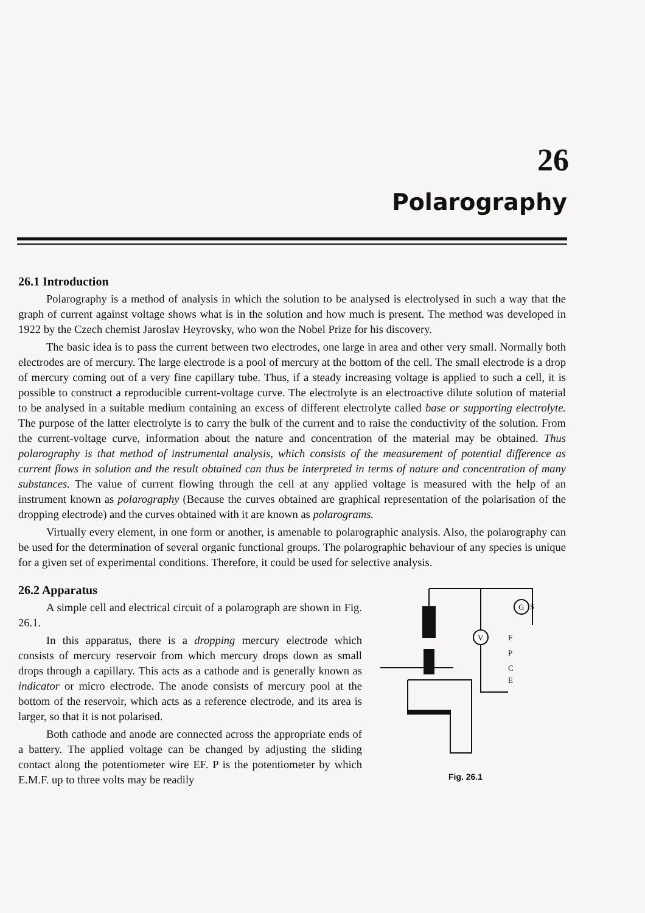26
Polarography
26.1 Introduction
Polarography is a method of analysis in which the solution to be analysed is electrolysed in such a way that the graph of current against voltage shows what is in the solution and how much is present. The method was developed in 1922 by the Czech chemist Jaroslav Heyrovsky, who won the Nobel Prize for his discovery.
The basic idea is to pass the current between two electrodes, one large in area and other very small. Normally both electrodes are of mercury. The large electrode is a pool of mercury at the bottom of the cell. The small electrode is a drop of mercury coming out of a very fine capillary tube. Thus, if a steady increasing voltage is applied to such a cell, it is possible to construct a reproducible current-voltage curve. The electrolyte is an electroactive dilute solution of material to be analysed in a suitable medium containing an excess of different electrolyte called base or supporting electrolyte. The purpose of the latter electrolyte is to carry the bulk of the current and to raise the conductivity of the solution. From the current-voltage curve, information about the nature and concentration of the material may be obtained. Thus polarography is that method of instrumental analysis, which consists of the measurement of potential difference as current flows in solution and the result obtained can thus be interpreted in terms of nature and concentration of many substances. The value of current flowing through the cell at any applied voltage is measured with the help of an instrument known as polarography (Because the curves obtained are graphical representation of the polarisation of the dropping electrode) and the curves obtained with it are known as polarograms.
Virtually every element, in one form or another, is amenable to polarographic analysis. Also, the polarography can be used for the determination of several organic functional groups. The polarographic behaviour of any species is unique for a given set of experimental conditions. Therefore, it could be used for selective analysis.
26.2 Apparatus
A simple cell and electrical circuit of a polarograph are shown in Fig. 26.1.
In this apparatus, there is a dropping mercury electrode which consists of mercury reservoir from which mercury drops down as small drops through a capillary. This acts as a cathode and is generally known as indicator or micro electrode. The anode consists of mercury pool at the bottom of the reservoir, which acts as a reference electrode, and its area is larger, so that it is not polarised.
Both cathode and anode are connected across the appropriate ends of a battery. The applied voltage can be changed by adjusting the sliding contact along the potentiometer wire EF. P is the potentiometer by which E.M.F. up to three volts may be readily
V
G
S
F
P
C
E
Fig. 26.1